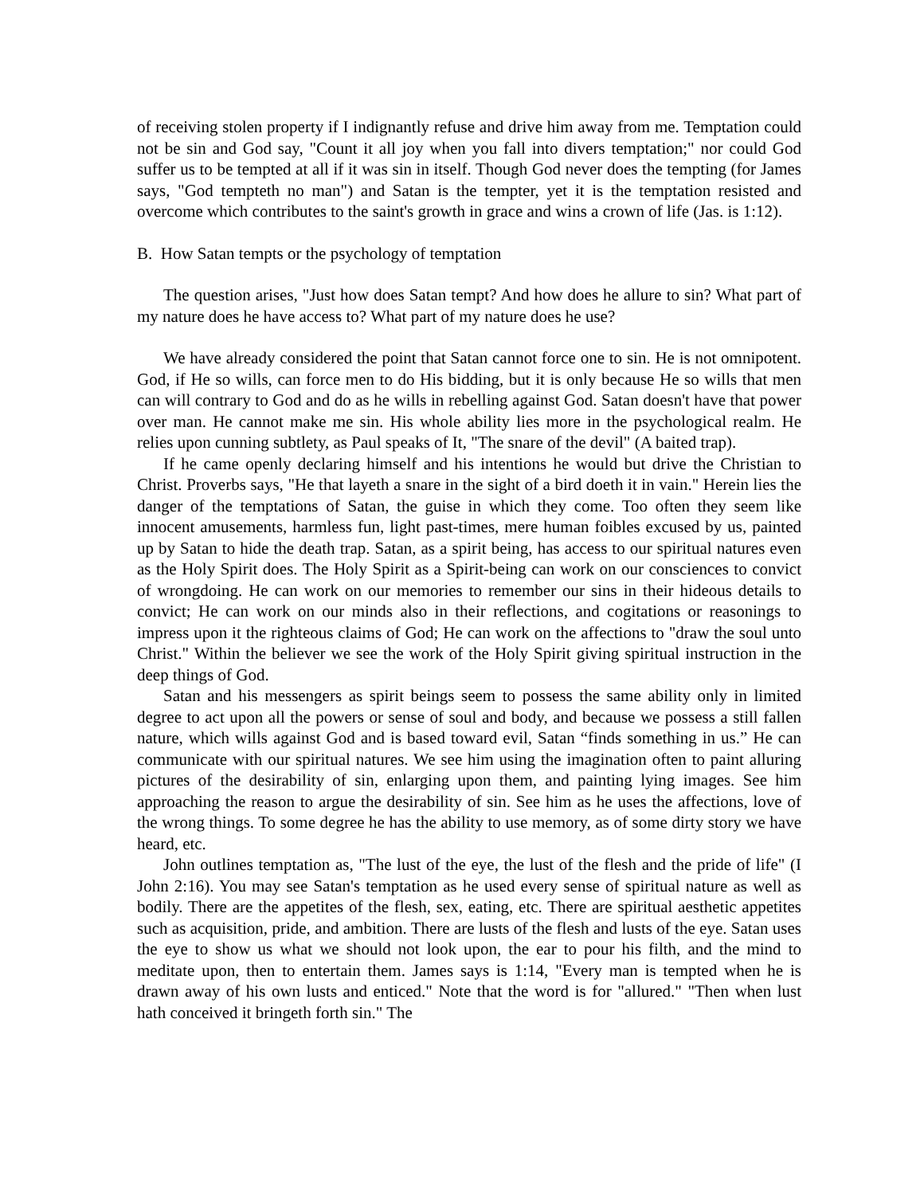of receiving stolen property if I indignantly refuse and drive him away from me. Temptation could not be sin and God say, "Count it all joy when you fall into divers temptation;" nor could God suffer us to be tempted at all if it was sin in itself. Though God never does the tempting (for James says, "God tempteth no man") and Satan is the tempter, yet it is the temptation resisted and overcome which contributes to the saint's growth in grace and wins a crown of life (Jas. is 1:12).
B. How Satan tempts or the psychology of temptation
The question arises, "Just how does Satan tempt? And how does he allure to sin? What part of my nature does he have access to? What part of my nature does he use?
We have already considered the point that Satan cannot force one to sin. He is not omnipotent. God, if He so wills, can force men to do His bidding, but it is only because He so wills that men can will contrary to God and do as he wills in rebelling against God. Satan doesn't have that power over man. He cannot make me sin. His whole ability lies more in the psychological realm. He relies upon cunning subtlety, as Paul speaks of It, "The snare of the devil" (A baited trap).
If he came openly declaring himself and his intentions he would but drive the Christian to Christ. Proverbs says, "He that layeth a snare in the sight of a bird doeth it in vain." Herein lies the danger of the temptations of Satan, the guise in which they come. Too often they seem like innocent amusements, harmless fun, light past-times, mere human foibles excused by us, painted up by Satan to hide the death trap. Satan, as a spirit being, has access to our spiritual natures even as the Holy Spirit does. The Holy Spirit as a Spirit-being can work on our consciences to convict of wrongdoing. He can work on our memories to remember our sins in their hideous details to convict; He can work on our minds also in their reflections, and cogitations or reasonings to impress upon it the righteous claims of God; He can work on the affections to "draw the soul unto Christ." Within the believer we see the work of the Holy Spirit giving spiritual instruction in the deep things of God.
Satan and his messengers as spirit beings seem to possess the same ability only in limited degree to act upon all the powers or sense of soul and body, and because we possess a still fallen nature, which wills against God and is based toward evil, Satan “finds something in us.” He can communicate with our spiritual natures. We see him using the imagination often to paint alluring pictures of the desirability of sin, enlarging upon them, and painting lying images. See him approaching the reason to argue the desirability of sin. See him as he uses the affections, love of the wrong things. To some degree he has the ability to use memory, as of some dirty story we have heard, etc.
John outlines temptation as, "The lust of the eye, the lust of the flesh and the pride of life" (I John 2:16). You may see Satan's temptation as he used every sense of spiritual nature as well as bodily. There are the appetites of the flesh, sex, eating, etc. There are spiritual aesthetic appetites such as acquisition, pride, and ambition. There are lusts of the flesh and lusts of the eye. Satan uses the eye to show us what we should not look upon, the ear to pour his filth, and the mind to meditate upon, then to entertain them. James says is 1:14, "Every man is tempted when he is drawn away of his own lusts and enticed." Note that the word is for "allured." "Then when lust hath conceived it bringeth forth sin." The